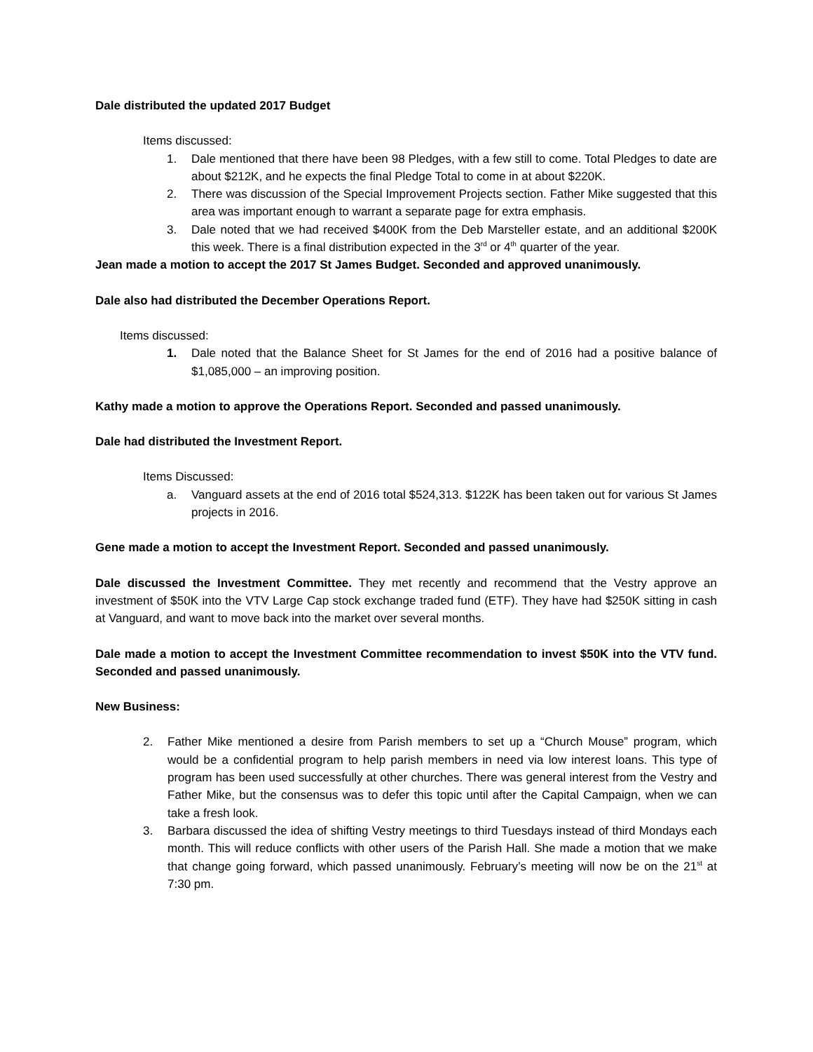Dale distributed the updated 2017 Budget
Items discussed:
1. Dale mentioned that there have been 98 Pledges, with a few still to come. Total Pledges to date are about $212K, and he expects the final Pledge Total to come in at about $220K.
2. There was discussion of the Special Improvement Projects section. Father Mike suggested that this area was important enough to warrant a separate page for extra emphasis.
3. Dale noted that we had received $400K from the Deb Marsteller estate, and an additional $200K this week. There is a final distribution expected in the 3<sup>rd</sup> or 4<sup>th</sup> quarter of the year.
Jean made a motion to accept the 2017 St James Budget. Seconded and approved unanimously.
Dale also had distributed the December Operations Report.
Items discussed:
1. Dale noted that the Balance Sheet for St James for the end of 2016 had a positive balance of $1,085,000 – an improving position.
Kathy made a motion to approve the Operations Report. Seconded and passed unanimously.
Dale had distributed the Investment Report.
Items Discussed:
a. Vanguard assets at the end of 2016 total $524,313. $122K has been taken out for various St James projects in 2016.
Gene made a motion to accept the Investment Report. Seconded and passed unanimously.
Dale discussed the Investment Committee. They met recently and recommend that the Vestry approve an investment of $50K into the VTV Large Cap stock exchange traded fund (ETF). They have had $250K sitting in cash at Vanguard, and want to move back into the market over several months.
Dale made a motion to accept the Investment Committee recommendation to invest $50K into the VTV fund. Seconded and passed unanimously.
New Business:
2. Father Mike mentioned a desire from Parish members to set up a “Church Mouse” program, which would be a confidential program to help parish members in need via low interest loans. This type of program has been used successfully at other churches. There was general interest from the Vestry and Father Mike, but the consensus was to defer this topic until after the Capital Campaign, when we can take a fresh look.
3. Barbara discussed the idea of shifting Vestry meetings to third Tuesdays instead of third Mondays each month. This will reduce conflicts with other users of the Parish Hall. She made a motion that we make that change going forward, which passed unanimously. February’s meeting will now be on the 21<sup>st</sup> at 7:30 pm.